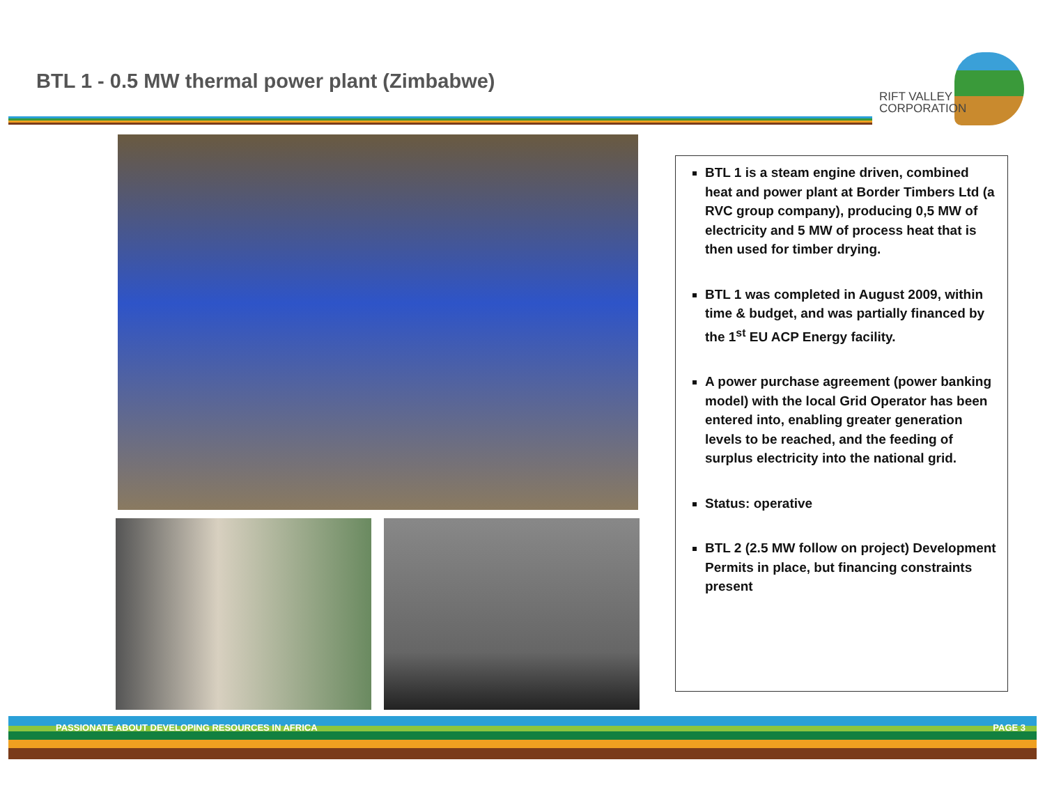BTL 1 - 0.5 MW thermal power plant (Zimbabwe)
RIFT VALLEY
CORPORATION
BTL 1 is a steam engine driven, combined heat and power plant at Border Timbers Ltd (a RVC group company), producing 0,5 MW of electricity and 5 MW of process heat that is then used for timber drying.
BTL 1 was completed in August 2009, within time & budget, and was partially financed by the 1<sup>st</sup> EU ACP Energy facility.
A power purchase agreement (power banking model) with the local Grid Operator has been entered into, enabling greater generation levels to be reached, and the feeding of surplus electricity into the national grid.
Status: operative
BTL 2 (2.5 MW follow on project) Development Permits in place, but financing constraints present
PASSIONATE ABOUT DEVELOPING RESOURCES IN AFRICA PAGE 3